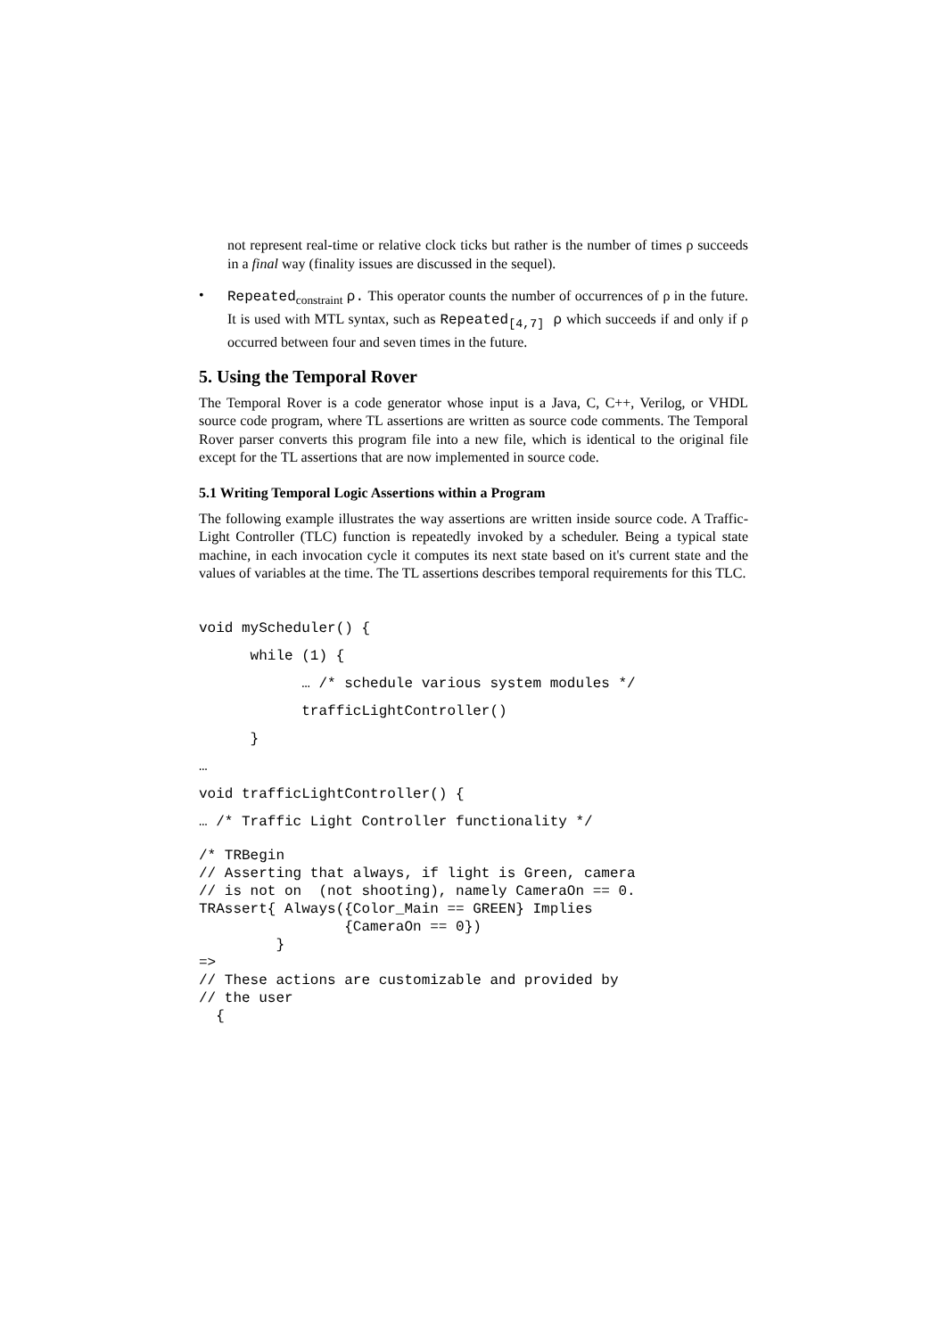not represent real-time or relative clock ticks but rather is the number of times ρ succeeds in a final way (finality issues are discussed in the sequel).
•
Repeated<sub>constraint</sub> ρ. This operator counts the number of occurrences of ρ in the future. It is used with MTL syntax, such as Repeated<sub>[4,7]</sub> ρ which succeeds if and only if ρ occurred between four and seven times in the future.
5. Using the Temporal Rover
The Temporal Rover is a code generator whose input is a Java, C, C++, Verilog, or VHDL source code program, where TL assertions are written as source code comments. The Temporal Rover parser converts this program file into a new file, which is identical to the original file except for the TL assertions that are now implemented in source code.
5.1 Writing Temporal Logic Assertions within a Program
The following example illustrates the way assertions are written inside source code. A Traffic-Light Controller (TLC) function is repeatedly invoked by a scheduler. Being a typical state machine, in each invocation cycle it computes its next state based on it's current state and the values of variables at the time. The TL assertions describes temporal requirements for this TLC.
void myScheduler() {
      while (1) {
            … /* schedule various system modules */
            trafficLightController()
      }
…
void trafficLightController() {
… /* Traffic Light Controller functionality */
/* TRBegin
// Asserting that always, if light is Green, camera
// is not on  (not shooting), namely CameraOn == 0.
TRAssert{ Always({Color_Main == GREEN} Implies
                 {CameraOn == 0})
         }
=>
// These actions are customizable and provided by
// the user
  {